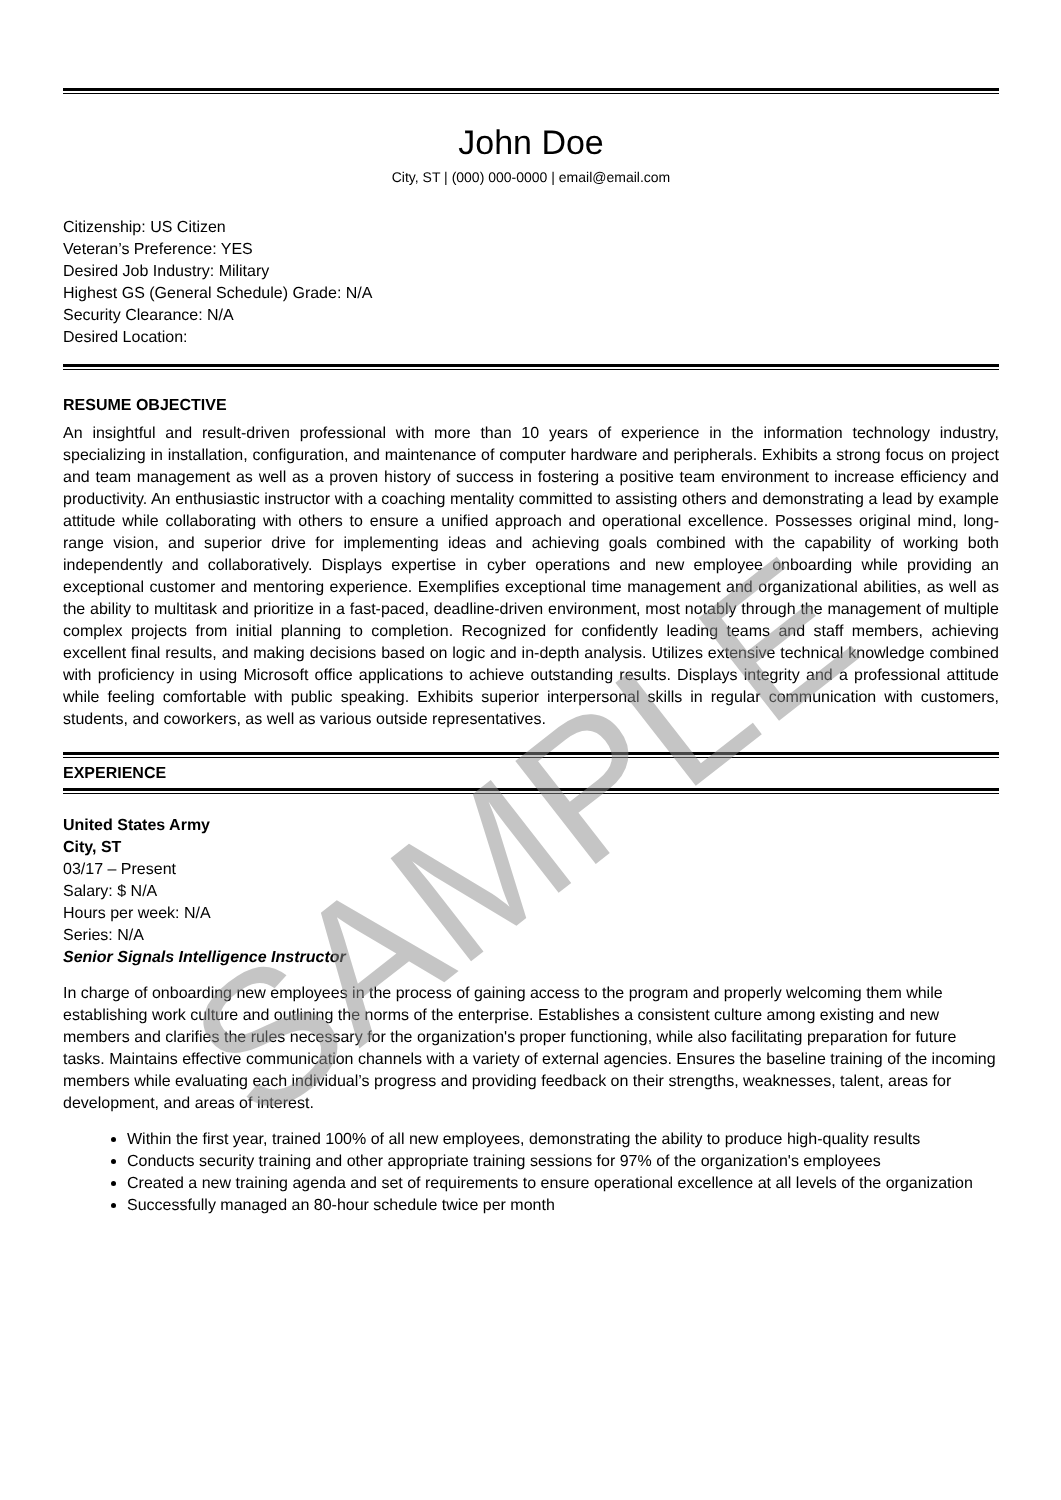John Doe
City, ST | (000) 000-0000 | email@email.com
Citizenship: US Citizen
Veteran’s Preference: YES
Desired Job Industry: Military
Highest GS (General Schedule) Grade: N/A
Security Clearance: N/A
Desired Location:
RESUME OBJECTIVE
An insightful and result-driven professional with more than 10 years of experience in the information technology industry, specializing in installation, configuration, and maintenance of computer hardware and peripherals. Exhibits a strong focus on project and team management as well as a proven history of success in fostering a positive team environment to increase efficiency and productivity. An enthusiastic instructor with a coaching mentality committed to assisting others and demonstrating a lead by example attitude while collaborating with others to ensure a unified approach and operational excellence. Possesses original mind, long-range vision, and superior drive for implementing ideas and achieving goals combined with the capability of working both independently and collaboratively. Displays expertise in cyber operations and new employee onboarding while providing an exceptional customer and mentoring experience. Exemplifies exceptional time management and organizational abilities, as well as the ability to multitask and prioritize in a fast-paced, deadline-driven environment, most notably through the management of multiple complex projects from initial planning to completion. Recognized for confidently leading teams and staff members, achieving excellent final results, and making decisions based on logic and in-depth analysis. Utilizes extensive technical knowledge combined with proficiency in using Microsoft office applications to achieve outstanding results. Displays integrity and a professional attitude while feeling comfortable with public speaking. Exhibits superior interpersonal skills in regular communication with customers, students, and coworkers, as well as various outside representatives.
EXPERIENCE
United States Army
City, ST
03/17 – Present
Salary: $ N/A
Hours per week: N/A
Series: N/A
Senior Signals Intelligence Instructor
In charge of onboarding new employees in the process of gaining access to the program and properly welcoming them while establishing work culture and outlining the norms of the enterprise. Establishes a consistent culture among existing and new members and clarifies the rules necessary for the organization's proper functioning, while also facilitating preparation for future tasks. Maintains effective communication channels with a variety of external agencies. Ensures the baseline training of the incoming members while evaluating each individual’s progress and providing feedback on their strengths, weaknesses, talent, areas for development, and areas of interest.
Within the first year, trained 100% of all new employees, demonstrating the ability to produce high-quality results
Conducts security training and other appropriate training sessions for 97% of the organization's employees
Created a new training agenda and set of requirements to ensure operational excellence at all levels of the organization
Successfully managed an 80-hour schedule twice per month
SAMPLE